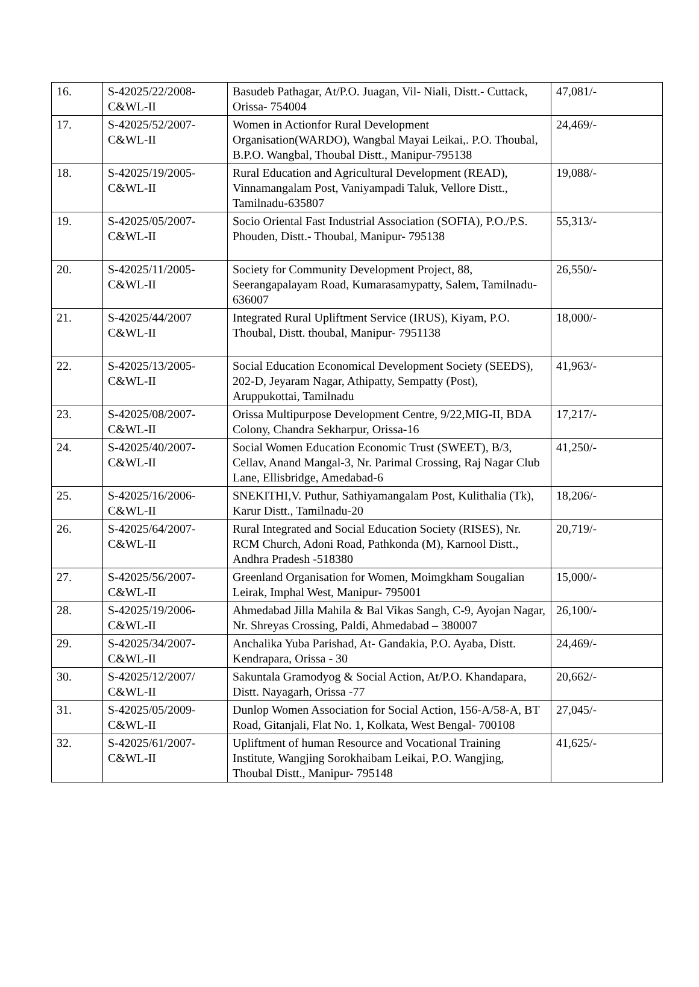| 16. | S-42025/22/2008- C&WL-II | Basudeb Pathagar, At/P.O. Juagan, Vil- Niali, Distt.- Cuttack, Orissa- 754004 | 47,081/- |
| 17. | S-42025/52/2007- C&WL-II | Women in Actionfor Rural Development Organisation(WARDO), Wangbal Mayai Leikai,. P.O. Thoubal, B.P.O. Wangbal, Thoubal Distt., Manipur-795138 | 24,469/- |
| 18. | S-42025/19/2005- C&WL-II | Rural Education and Agricultural Development (READ), Vinnamangalam Post, Vaniyampadi Taluk, Vellore Distt., Tamilnadu-635807 | 19,088/- |
| 19. | S-42025/05/2007- C&WL-II | Socio Oriental Fast Industrial Association (SOFIA), P.O./P.S. Phouden, Distt.- Thoubal, Manipur- 795138 | 55,313/- |
| 20. | S-42025/11/2005- C&WL-II | Society for Community Development Project, 88, Seerangapalayam Road, Kumarasamypatty, Salem, Tamilnadu- 636007 | 26,550/- |
| 21. | S-42025/44/2007 C&WL-II | Integrated Rural Upliftment Service (IRUS), Kiyam, P.O. Thoubal, Distt. thoubal, Manipur- 7951138 | 18,000/- |
| 22. | S-42025/13/2005- C&WL-II | Social Education Economical Development Society (SEEDS), 202-D, Jeyaram Nagar, Athipatty, Sempatty (Post), Aruppukottai, Tamilnadu | 41,963/- |
| 23. | S-42025/08/2007- C&WL-II | Orissa Multipurpose Development Centre, 9/22,MIG-II, BDA Colony, Chandra Sekharpur, Orissa-16 | 17,217/- |
| 24. | S-42025/40/2007- C&WL-II | Social Women Education Economic Trust (SWEET), B/3, Cellav, Anand Mangal-3, Nr. Parimal Crossing, Raj Nagar Club Lane, Ellisbridge, Amedabad-6 | 41,250/- |
| 25. | S-42025/16/2006- C&WL-II | SNEKITHI,V. Puthur, Sathiyamangalam Post, Kulithalia (Tk), Karur Distt., Tamilnadu-20 | 18,206/- |
| 26. | S-42025/64/2007- C&WL-II | Rural Integrated and Social Education Society (RISES), Nr. RCM Church, Adoni Road, Pathkonda (M), Karnool Distt., Andhra Pradesh -518380 | 20,719/- |
| 27. | S-42025/56/2007- C&WL-II | Greenland Organisation for Women, Moimgkham Sougalian Leirak, Imphal West, Manipur- 795001 | 15,000/- |
| 28. | S-42025/19/2006- C&WL-II | Ahmedabad Jilla Mahila & Bal Vikas Sangh, C-9, Ayojan Nagar, Nr. Shreyas Crossing, Paldi, Ahmedabad – 380007 | 26,100/- |
| 29. | S-42025/34/2007- C&WL-II | Anchalika Yuba Parishad, At- Gandakia, P.O. Ayaba, Distt. Kendrapara, Orissa - 30 | 24,469/- |
| 30. | S-42025/12/2007/ C&WL-II | Sakuntala Gramodyog & Social Action, At/P.O. Khandapara, Distt. Nayagarh, Orissa -77 | 20,662/- |
| 31. | S-42025/05/2009- C&WL-II | Dunlop Women Association for Social Action, 156-A/58-A, BT Road, Gitanjali, Flat No. 1, Kolkata, West Bengal- 700108 | 27,045/- |
| 32. | S-42025/61/2007- C&WL-II | Upliftment of human Resource and Vocational Training Institute, Wangjing Sorokhaibam Leikai, P.O. Wangjing, Thoubal Distt., Manipur- 795148 | 41,625/- |